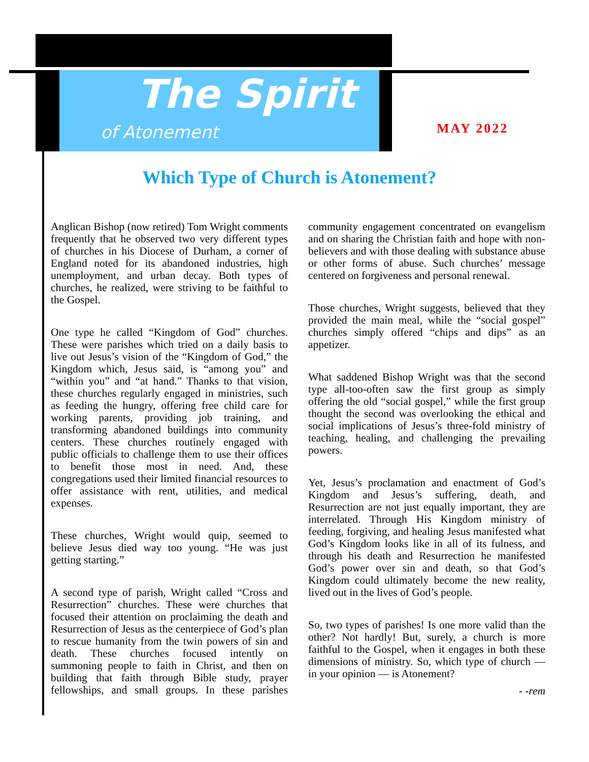The Spirit
of Atonement MAY 2022
Which Type of Church is Atonement?
Anglican Bishop (now retired) Tom Wright comments frequently that he observed two very different types of churches in his Diocese of Durham, a corner of England noted for its abandoned industries, high unemployment, and urban decay. Both types of churches, he realized, were striving to be faithful to the Gospel.
One type he called “Kingdom of God” churches. These were parishes which tried on a daily basis to live out Jesus’s vision of the “Kingdom of God,” the Kingdom which, Jesus said, is “among you” and “within you” and “at hand.” Thanks to that vision, these churches regularly engaged in ministries, such as feeding the hungry, offering free child care for working parents, providing job training, and transforming abandoned buildings into community centers. These churches routinely engaged with public officials to challenge them to use their offices to benefit those most in need. And, these congregations used their limited financial resources to offer assistance with rent, utilities, and medical expenses.
These churches, Wright would quip, seemed to believe Jesus died way too young. “He was just getting starting.”
A second type of parish, Wright called “Cross and Resurrection” churches. These were churches that focused their attention on proclaiming the death and Resurrection of Jesus as the centerpiece of God’s plan to rescue humanity from the twin powers of sin and death. These churches focused intently on summoning people to faith in Christ, and then on building that faith through Bible study, prayer fellowships, and small groups. In these parishes community engagement concentrated on evangelism and on sharing the Christian faith and hope with non-believers and with those dealing with substance abuse or other forms of abuse. Such churches’ message centered on forgiveness and personal renewal.
Those churches, Wright suggests, believed that they provided the main meal, while the “social gospel” churches simply offered “chips and dips” as an appetizer.
What saddened Bishop Wright was that the second type all-too-often saw the first group as simply offering the old “social gospel,” while the first group thought the second was overlooking the ethical and social implications of Jesus’s three-fold ministry of teaching, healing, and challenging the prevailing powers.
Yet, Jesus’s proclamation and enactment of God’s Kingdom and Jesus’s suffering, death, and Resurrection are not just equally important, they are interrelated. Through His Kingdom ministry of feeding, forgiving, and healing Jesus manifested what God’s Kingdom looks like in all of its fulness, and through his death and Resurrection he manifested God’s power over sin and death, so that God’s Kingdom could ultimately become the new reality, lived out in the lives of God’s people.
So, two types of parishes! Is one more valid than the other? Not hardly! But, surely, a church is more faithful to the Gospel, when it engages in both these dimensions of ministry. So, which type of church — in your opinion — is Atonement?
- -rem